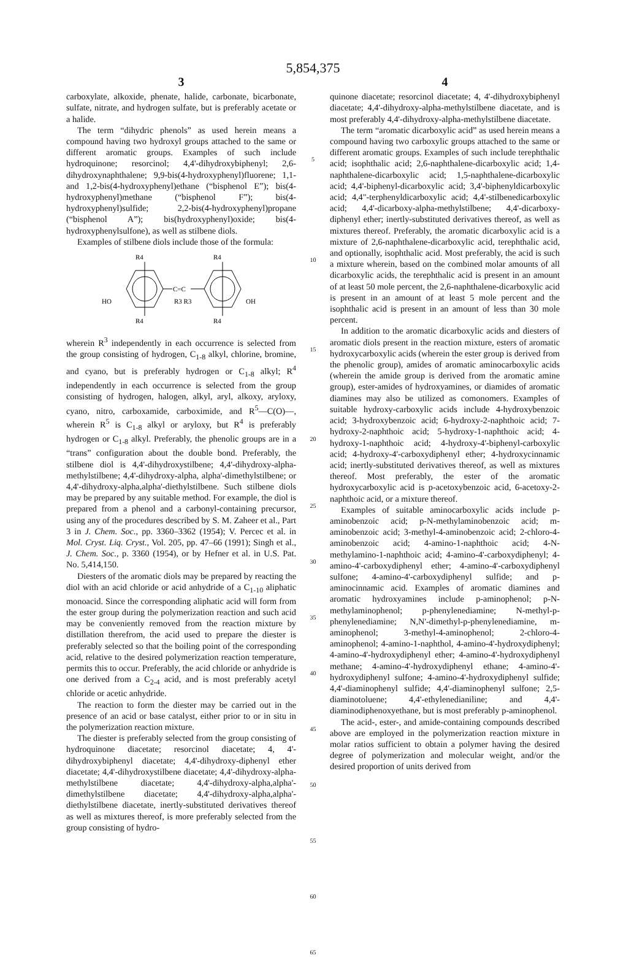5,854,375
3
carboxylate, alkoxide, phenate, halide, carbonate, bicarbonate, sulfate, nitrate, and hydrogen sulfate, but is preferably acetate or a halide.
The term “dihydric phenols” as used herein means a compound having two hydroxyl groups attached to the same or different aromatic groups. Examples of such include hydroquinone; resorcinol; 4,4'-dihydroxybiphenyl; 2,6-dihydroxynaphthalene; 9,9-bis(4-hydroxyphenyl)fluorene; 1,1- and 1,2-bis(4-hydroxyphenyl)ethane (“bisphenol E”); bis(4-hydroxyphenyl)methane (“bisphenol F”); bis(4-hydroxyphenyl)sulfide; 2,2-bis(4-hydroxyphenyl)propane (“bisphenol A”); bis(hydroxyphenyl)oxide; bis(4-hydroxyphenylsulfone), as well as stilbene diols.
Examples of stilbene diols include those of the formula:
R4
R4
C=C
HO
OH
R3 R3
R4
R4
wherein R<sup>3</sup> independently in each occurrence is selected from the group consisting of hydrogen, C<sub>1-8</sub> alkyl, chlorine, bromine, and cyano, but is preferably hydrogen or C<sub>1-8</sub> alkyl; R<sup>4</sup> independently in each occurrence is selected from the group consisting of hydrogen, halogen, alkyl, aryl, alkoxy, aryloxy, cyano, nitro, carboxamide, carboximide, and R<sup>5</sup>—C(O)—, wherein R<sup>5</sup> is C<sub>1-8</sub> alkyl or aryloxy, but R<sup>4</sup> is preferably hydrogen or C<sub>1-8</sub> alkyl. Preferably, the phenolic groups are in a “trans” configuration about the double bond. Preferably, the stilbene diol is 4,4'-dihydroxystilbene; 4,4'-dihydroxy-alpha-methylstilbene; 4,4'-dihydroxy-alpha, alpha'-dimethylstilbene; or 4,4'-dihydroxy-alpha,alpha'-diethylstilbene. Such stilbene diols may be prepared by any suitable method. For example, the diol is prepared from a phenol and a carbonyl-containing precursor, using any of the procedures described by S. M. Zaheer et al., Part 3 in J. Chem. Soc., pp. 3360–3362 (1954); V. Percec et al. in Mol. Cryst. Liq. Cryst., Vol. 205, pp. 47–66 (1991); Singh et al., J. Chem. Soc., p. 3360 (1954), or by Hefner et al. in U.S. Pat. No. 5,414,150.
Diesters of the aromatic diols may be prepared by reacting the diol with an acid chloride or acid anhydride of a C<sub>1-10</sub> aliphatic monoacid. Since the corresponding aliphatic acid will form from the ester group during the polymerization reaction and such acid may be conveniently removed from the reaction mixture by distillation therefrom, the acid used to prepare the diester is preferably selected so that the boiling point of the corresponding acid, relative to the desired polymerization reaction temperature, permits this to occur. Preferably, the acid chloride or anhydride is one derived from a C<sub>2-4</sub> acid, and is most preferably acetyl chloride or acetic anhydride.
The reaction to form the diester may be carried out in the presence of an acid or base catalyst, either prior to or in situ in the polymerization reaction mixture.
The diester is preferably selected from the group consisting of hydroquinone diacetate; resorcinol diacetate; 4, 4'-dihydroxybiphenyl diacetate; 4,4'-dihydroxy-diphenyl ether diacetate; 4,4'-dihydroxystilbene diacetate; 4,4'-dihydroxy-alpha-methylstilbene diacetate; 4,4'-dihydroxy-alpha,alpha'-dimethylstilbene diacetate; 4,4'-dihydroxy-alpha,alpha'-diethylstilbene diacetate, inertly-substituted derivatives thereof as well as mixtures thereof, is more preferably selected from the group consisting of hydro-
5
10
15
20
25
30
35
40
45
50
55
60
65
4
quinone diacetate; resorcinol diacetate; 4, 4'-dihydroxybiphenyl diacetate; 4,4'-dihydroxy-alpha-methylstilbene diacetate, and is most preferably 4,4'-dihydroxy-alpha-methylstilbene diacetate.
The term “aromatic dicarboxylic acid” as used herein means a compound having two carboxylic groups attached to the same or different aromatic groups. Examples of such include terephthalic acid; isophthalic acid; 2,6-naphthalene-dicarboxylic acid; 1,4-naphthalene-dicarboxylic acid; 1,5-naphthalene-dicarboxylic acid; 4,4'-biphenyl-dicarboxylic acid; 3,4'-biphenyldicarboxylic acid; 4,4"-terphenyldicarboxylic acid; 4,4'-stilbenedicarboxylic acid; 4,4'-dicarboxy-alpha-methylstilbene; 4,4'-dicarboxy-diphenyl ether; inertly-substituted derivatives thereof, as well as mixtures thereof. Preferably, the aromatic dicarboxylic acid is a mixture of 2,6-naphthalene-dicarboxylic acid, terephthalic acid, and optionally, isophthalic acid. Most preferably, the acid is such a mixture wherein, based on the combined molar amounts of all dicarboxylic acids, the terephthalic acid is present in an amount of at least 50 mole percent, the 2,6-naphthalene-dicarboxylic acid is present in an amount of at least 5 mole percent and the isophthalic acid is present in an amount of less than 30 mole percent.
In addition to the aromatic dicarboxylic acids and diesters of aromatic diols present in the reaction mixture, esters of aromatic hydroxycarboxylic acids (wherein the ester group is derived from the phenolic group), amides of aromatic aminocarboxylic acids (wherein the amide group is derived from the aromatic amine group), ester-amides of hydroxyamines, or diamides of aromatic diamines may also be utilized as comonomers. Examples of suitable hydroxy-carboxylic acids include 4-hydroxybenzoic acid; 3-hydroxybenzoic acid; 6-hydroxy-2-naphthoic acid; 7-hydroxy-2-naphthoic acid; 5-hydroxy-1-naphthoic acid; 4-hydroxy-1-naphthoic acid; 4-hydroxy-4'-biphenyl-carboxylic acid; 4-hydroxy-4'-carboxydiphenyl ether; 4-hydroxycinnamic acid; inertly-substituted derivatives thereof, as well as mixtures thereof. Most preferably, the ester of the aromatic hydroxycarboxylic acid is p-acetoxybenzoic acid, 6-acetoxy-2-naphthoic acid, or a mixture thereof.
Examples of suitable aminocarboxylic acids include p-aminobenzoic acid; p-N-methylaminobenzoic acid; m-aminobenzoic acid; 3-methyl-4-aminobenzoic acid; 2-chloro-4-aminobenzoic acid; 4-amino-1-naphthoic acid; 4-N-methylamino-1-naphthoic acid; 4-amino-4'-carboxydiphenyl; 4-amino-4'-carboxydiphenyl ether; 4-amino-4'-carboxydiphenyl sulfone; 4-amino-4'-carboxydiphenyl sulfide; and p-aminocinnamic acid. Examples of aromatic diamines and aromatic hydroxyamines include p-aminophenol; p-N-methylaminophenol; p-phenylenediamine; N-methyl-p-phenylenediamine; N,N'-dimethyl-p-phenylenediamine, m-aminophenol; 3-methyl-4-aminophenol; 2-chloro-4-aminophenol; 4-amino-1-naphthol, 4-amino-4'-hydroxydiphenyl; 4-amino-4'-hydroxydiphenyl ether; 4-amino-4'-hydroxydiphenyl methane; 4-amino-4'-hydroxydiphenyl ethane; 4-amino-4'-hydroxydiphenyl sulfone; 4-amino-4'-hydroxydiphenyl sulfide; 4,4'-diaminophenyl sulfide; 4,4'-diaminophenyl sulfone; 2,5-diaminotoluene; 4,4'-ethylenedianiline; and 4,4'-diaminodiphenoxyethane, but is most preferably p-aminophenol.
The acid-, ester-, and amide-containing compounds described above are employed in the polymerization reaction mixture in molar ratios sufficient to obtain a polymer having the desired degree of polymerization and molecular weight, and/or the desired proportion of units derived from